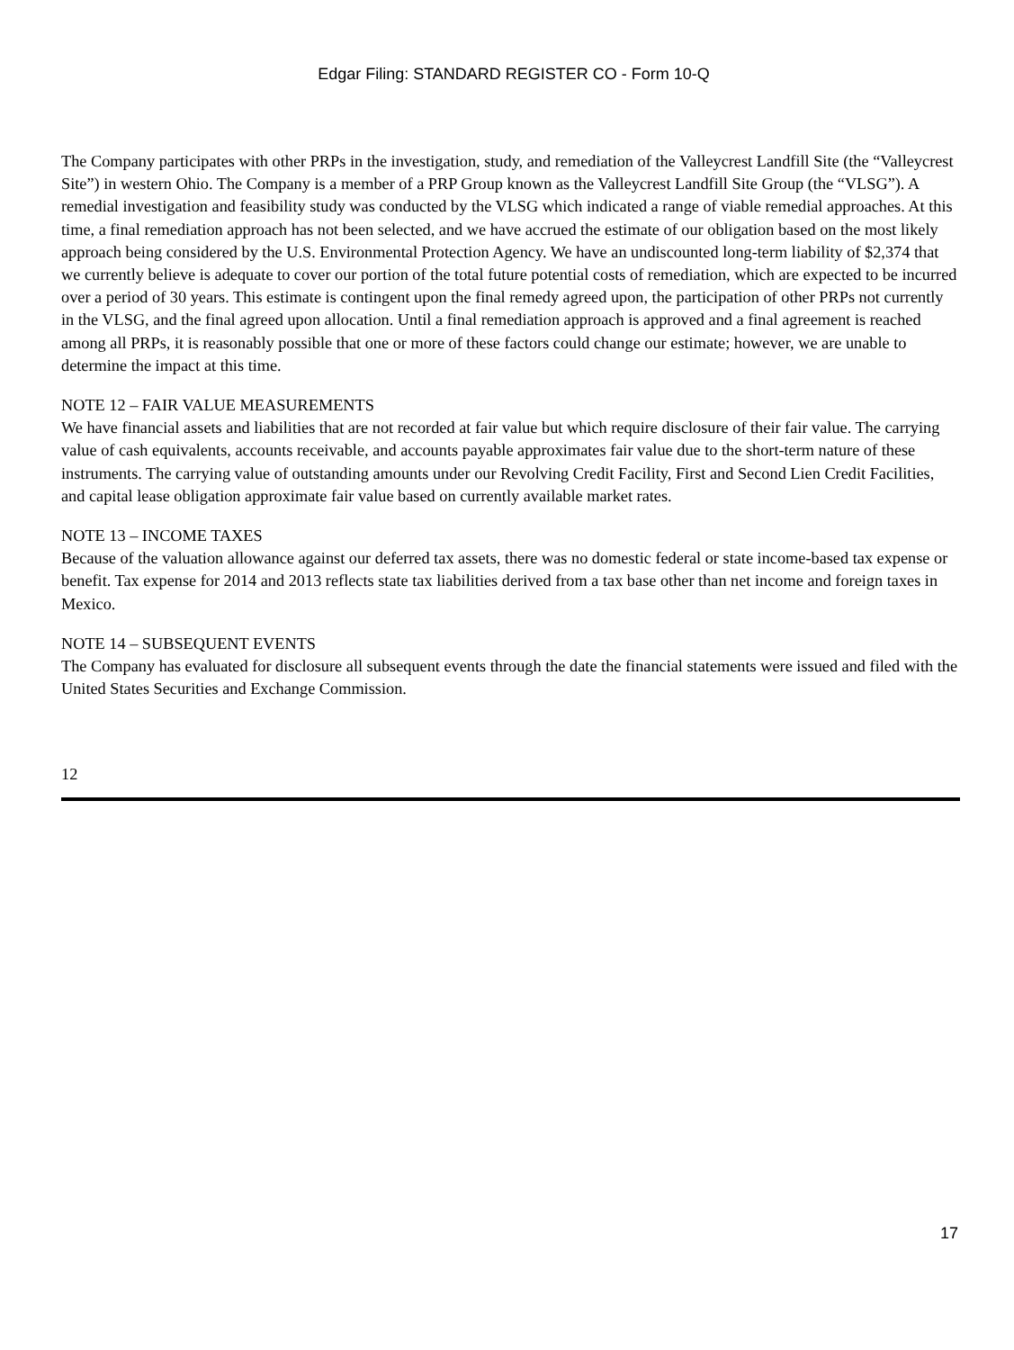Edgar Filing: STANDARD REGISTER CO - Form 10-Q
The Company participates with other PRPs in the investigation, study, and remediation of the Valleycrest Landfill Site (the “Valleycrest Site”) in western Ohio. The Company is a member of a PRP Group known as the Valleycrest Landfill Site Group (the “VLSG”). A remedial investigation and feasibility study was conducted by the VLSG which indicated a range of viable remedial approaches. At this time, a final remediation approach has not been selected, and we have accrued the estimate of our obligation based on the most likely approach being considered by the U.S. Environmental Protection Agency. We have an undiscounted long-term liability of $2,374 that we currently believe is adequate to cover our portion of the total future potential costs of remediation, which are expected to be incurred over a period of 30 years. This estimate is contingent upon the final remedy agreed upon, the participation of other PRPs not currently in the VLSG, and the final agreed upon allocation. Until a final remediation approach is approved and a final agreement is reached among all PRPs, it is reasonably possible that one or more of these factors could change our estimate; however, we are unable to determine the impact at this time.
NOTE 12 – FAIR VALUE MEASUREMENTS
We have financial assets and liabilities that are not recorded at fair value but which require disclosure of their fair value. The carrying value of cash equivalents, accounts receivable, and accounts payable approximates fair value due to the short-term nature of these instruments. The carrying value of outstanding amounts under our Revolving Credit Facility, First and Second Lien Credit Facilities, and capital lease obligation approximate fair value based on currently available market rates.
NOTE 13 – INCOME TAXES
Because of the valuation allowance against our deferred tax assets, there was no domestic federal or state income-based tax expense or benefit. Tax expense for 2014 and 2013 reflects state tax liabilities derived from a tax base other than net income and foreign taxes in Mexico.
NOTE 14 – SUBSEQUENT EVENTS
The Company has evaluated for disclosure all subsequent events through the date the financial statements were issued and filed with the United States Securities and Exchange Commission.
12
17